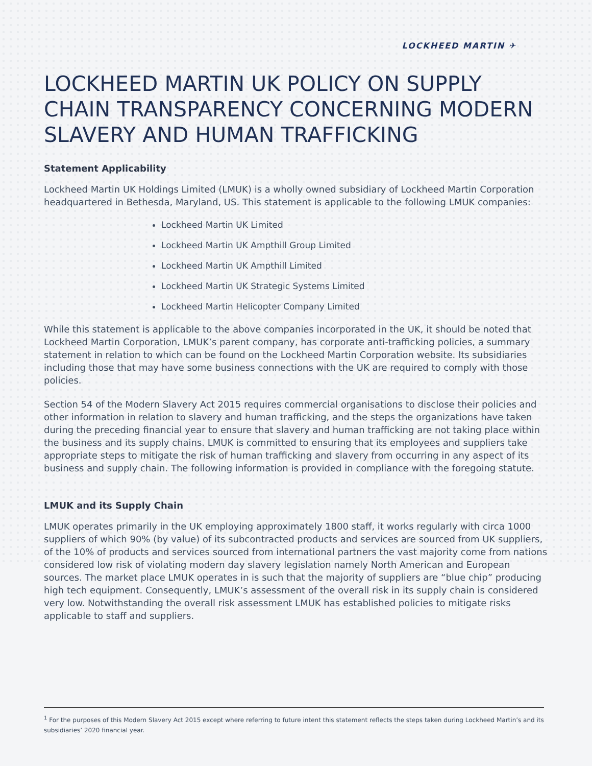LOCKHEED MARTIN ✈
LOCKHEED MARTIN UK POLICY ON SUPPLY CHAIN TRANSPARENCY CONCERNING MODERN SLAVERY AND HUMAN TRAFFICKING
Statement Applicability
Lockheed Martin UK Holdings Limited (LMUK) is a wholly owned subsidiary of Lockheed Martin Corporation headquartered in Bethesda, Maryland, US. This statement is applicable to the following LMUK companies:
Lockheed Martin UK Limited
Lockheed Martin UK Ampthill Group Limited
Lockheed Martin UK Ampthill Limited
Lockheed Martin UK Strategic Systems Limited
Lockheed Martin Helicopter Company Limited
While this statement is applicable to the above companies incorporated in the UK, it should be noted that Lockheed Martin Corporation, LMUK’s parent company, has corporate anti-trafficking policies, a summary statement in relation to which can be found on the Lockheed Martin Corporation website. Its subsidiaries including those that may have some business connections with the UK are required to comply with those policies.
Section 54 of the Modern Slavery Act 2015 requires commercial organisations to disclose their policies and other information in relation to slavery and human trafficking, and the steps the organizations have taken during the preceding financial year to ensure that slavery and human trafficking are not taking place within the business and its supply chains. LMUK is committed to ensuring that its employees and suppliers take appropriate steps to mitigate the risk of human trafficking and slavery from occurring in any aspect of its business and supply chain. The following information is provided in compliance with the foregoing statute.
LMUK and its Supply Chain
LMUK operates primarily in the UK employing approximately 1800 staff, it works regularly with circa 1000 suppliers of which 90% (by value) of its subcontracted products and services are sourced from UK suppliers, of the 10% of products and services sourced from international partners the vast majority come from nations considered low risk of violating modern day slavery legislation namely North American and European sources. The market place LMUK operates in is such that the majority of suppliers are “blue chip” producing high tech equipment. Consequently, LMUK’s assessment of the overall risk in its supply chain is considered very low. Notwithstanding the overall risk assessment LMUK has established policies to mitigate risks applicable to staff and suppliers.
<sup>1</sup> For the purposes of this Modern Slavery Act 2015 except where referring to future intent this statement reflects the steps taken during Lockheed Martin’s and its subsidiaries’ 2020 financial year.